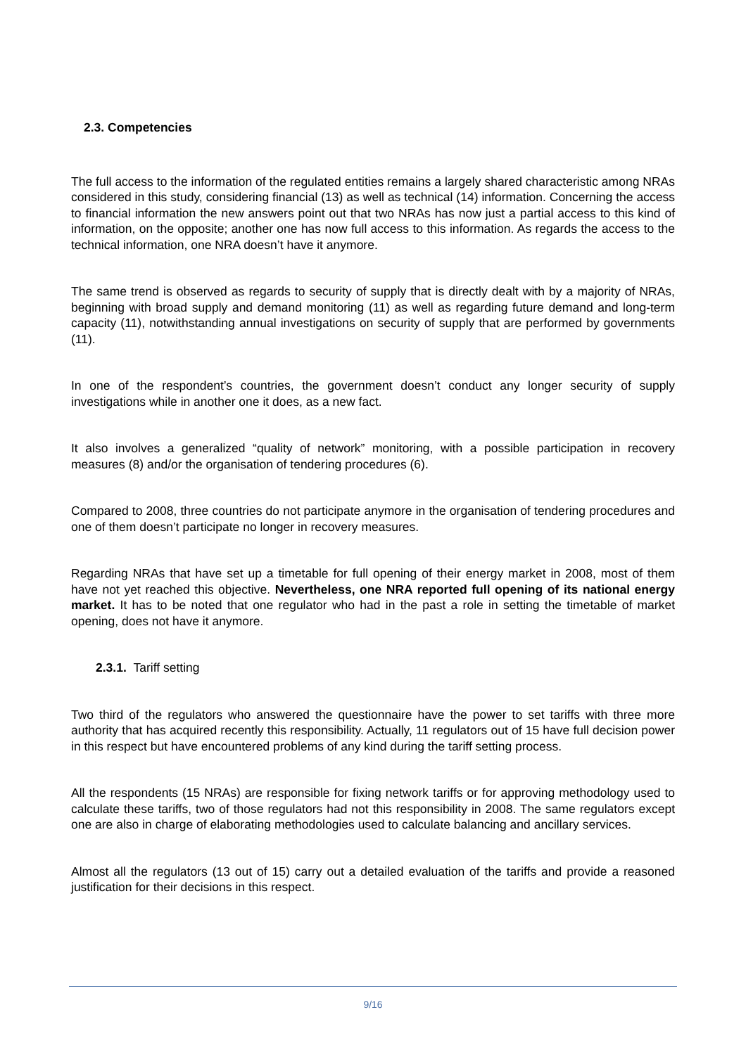2.3. Competencies
The full access to the information of the regulated entities remains a largely shared characteristic among NRAs considered in this study, considering financial (13) as well as technical (14) information. Concerning the access to financial information the new answers point out that two NRAs has now just a partial access to this kind of information, on the opposite; another one has now full access to this information. As regards the access to the technical information, one NRA doesn’t have it anymore.
The same trend is observed as regards to security of supply that is directly dealt with by a majority of NRAs, beginning with broad supply and demand monitoring (11) as well as regarding future demand and long-term capacity (11), notwithstanding annual investigations on security of supply that are performed by governments (11).
In one of the respondent’s countries, the government doesn’t conduct any longer security of supply investigations while in another one it does, as a new fact.
It also involves a generalized “quality of network” monitoring, with a possible participation in recovery measures (8) and/or the organisation of tendering procedures (6).
Compared to 2008, three countries do not participate anymore in the organisation of tendering procedures and one of them doesn’t participate no longer in recovery measures.
Regarding NRAs that have set up a timetable for full opening of their energy market in 2008, most of them have not yet reached this objective. Nevertheless, one NRA reported full opening of its national energy market. It has to be noted that one regulator who had in the past a role in setting the timetable of market opening, does not have it anymore.
2.3.1. Tariff setting
Two third of the regulators who answered the questionnaire have the power to set tariffs with three more authority that has acquired recently this responsibility. Actually, 11 regulators out of 15 have full decision power in this respect but have encountered problems of any kind during the tariff setting process.
All the respondents (15 NRAs) are responsible for fixing network tariffs or for approving methodology used to calculate these tariffs, two of those regulators had not this responsibility in 2008. The same regulators except one are also in charge of elaborating methodologies used to calculate balancing and ancillary services.
Almost all the regulators (13 out of 15) carry out a detailed evaluation of the tariffs and provide a reasoned justification for their decisions in this respect.
9/16